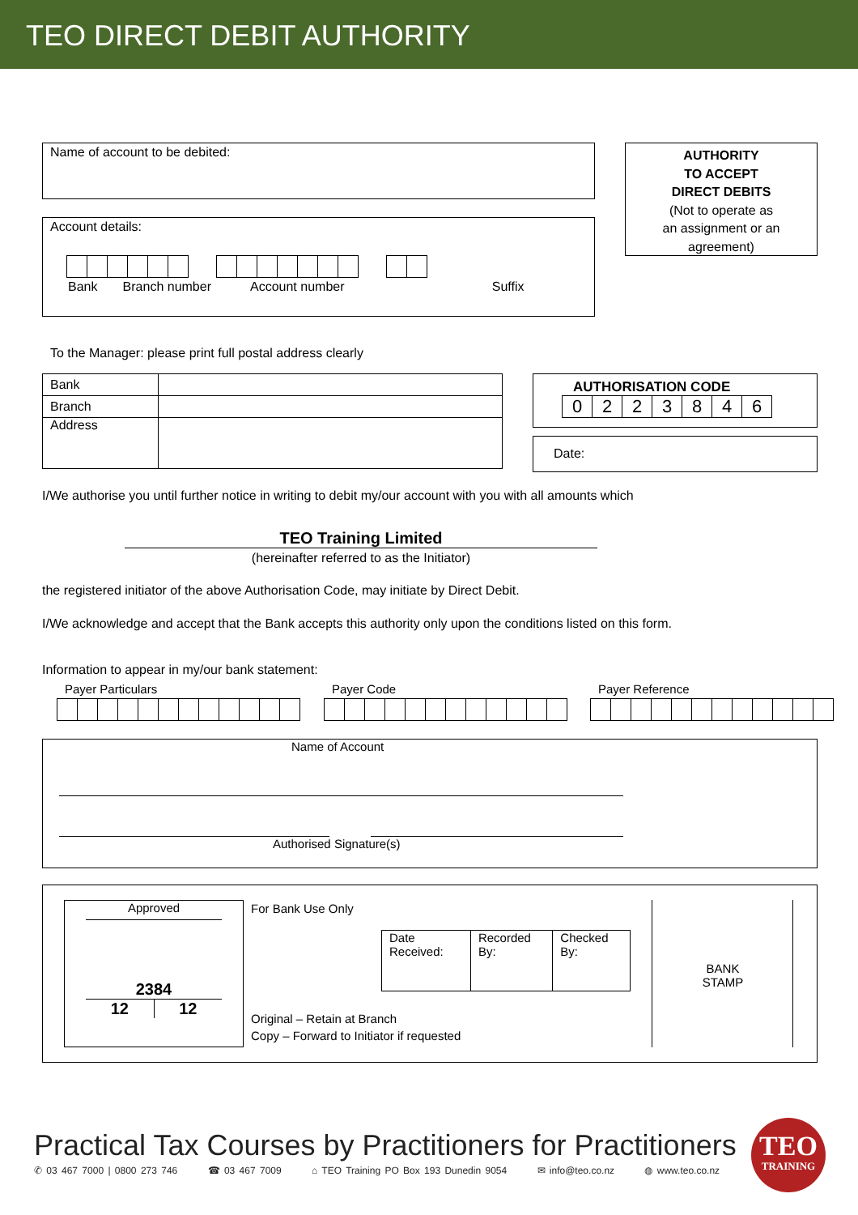TEO DIRECT DEBIT AUTHORITY
Name of account to be debited:
AUTHORITY
TO ACCEPT
DIRECT DEBITS
(Not to operate as
an assignment or an
agreement)
Account details:
Bank Branch number Account number Suffix
To the Manager: please print full postal address clearly
| Bank | |
| Branch | |
| Address | |
AUTHORISATION CODE
| 0 | 2 | 2 | 3 | 8 | 4 | 6 |
Date:
I/We authorise you until further notice in writing to debit my/our account with you with all amounts which
TEO Training Limited
(hereinafter referred to as the Initiator)
the registered initiator of the above Authorisation Code, may initiate by Direct Debit.
I/We acknowledge and accept that the Bank accepts this authority only upon the conditions listed on this form.
Information to appear in my/our bank statement:
Payer Particulars Payer Code Payer Reference
Name of Account
Authorised Signature(s)
Approved
2384
12 12
For Bank Use Only
| Date Received: | Recorded By: | Checked By: |
Original – Retain at Branch
Copy – Forward to Initiator if requested
BANK
STAMP
Practical Tax Courses by Practitioners for Practitioners
✆ 03 467 7000 | 0800 273 746 ☎ 03 467 7009 ⌂ TEO Training PO Box 193 Dunedin 9054 ✉ info@teo.co.nz ◍ www.teo.co.nz
TEO
TRAINING